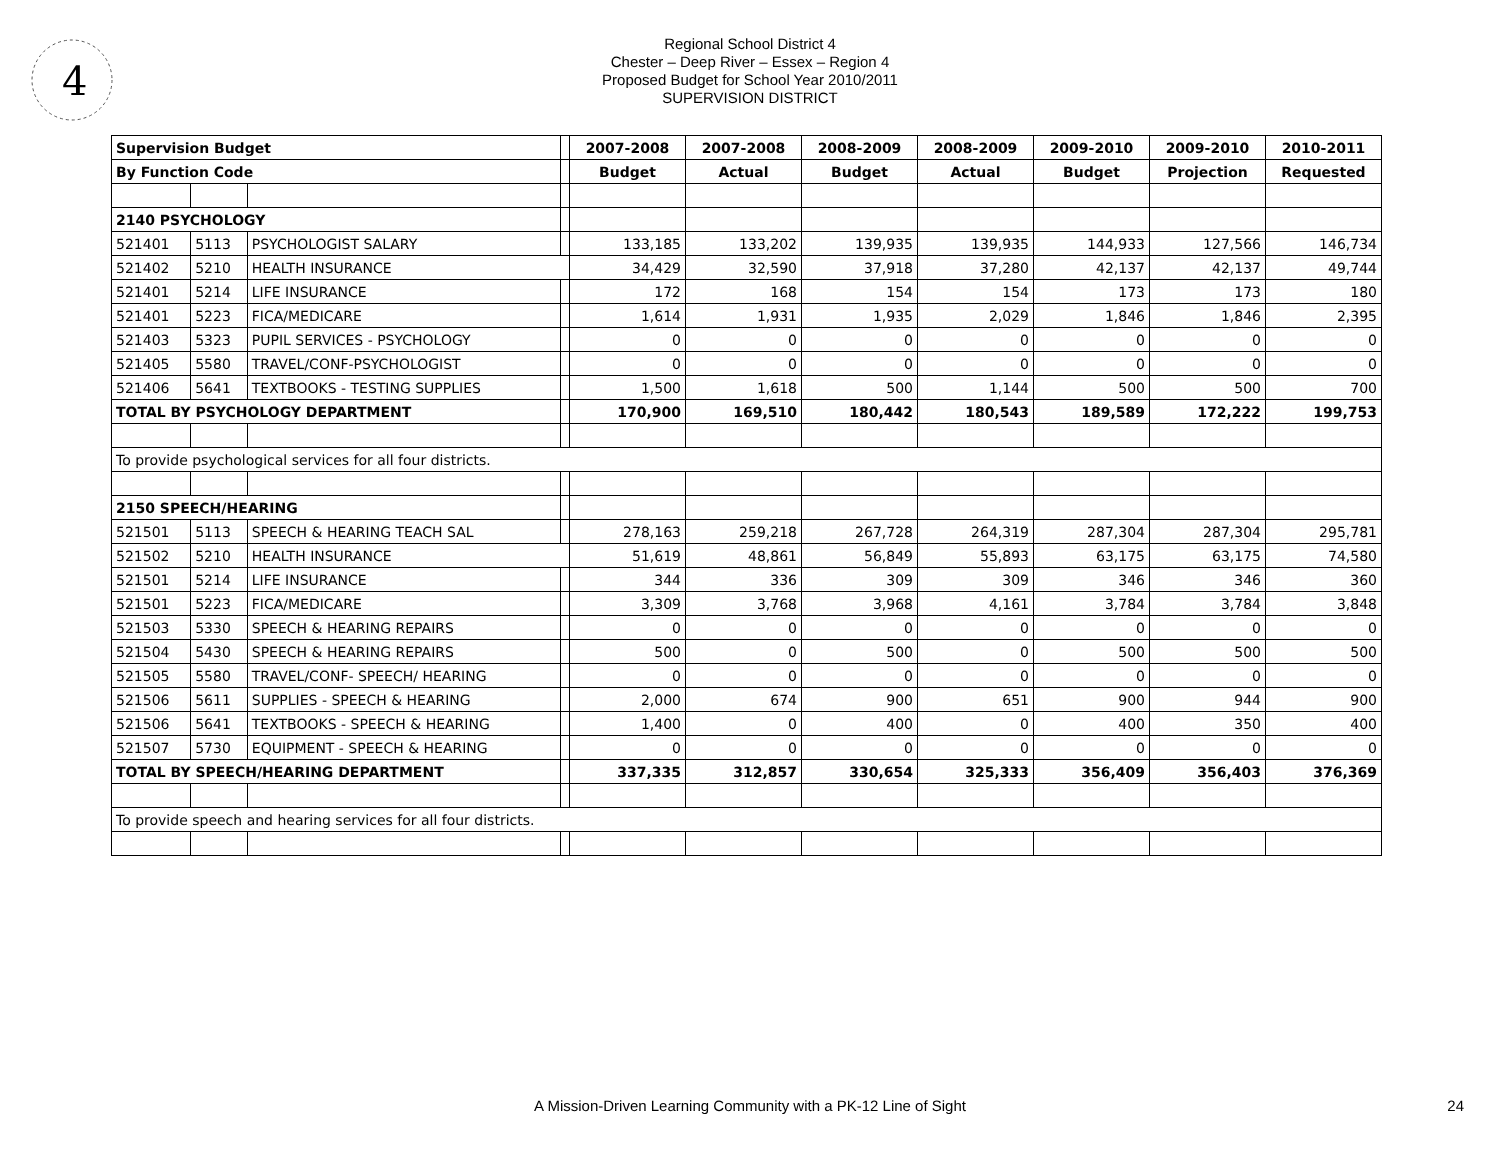4
Regional School District 4
Chester – Deep River – Essex – Region 4
Proposed Budget for School Year 2010/2011
SUPERVISION DISTRICT
| Supervision Budget | | | | 2007-2008 | 2007-2008 | 2008-2009 | 2008-2009 | 2009-2010 | 2009-2010 | 2010-2011 |
| By Function Code | | | | Budget | Actual | Budget | Actual | Budget | Projection | Requested |
| 2140 PSYCHOLOGY | | | | | | | | | | |
| 521401 | 5113 | PSYCHOLOGIST SALARY | | 133,185 | 133,202 | 139,935 | 139,935 | 144,933 | 127,566 | 146,734 |
| 521402 | 5210 | HEALTH INSURANCE | | 34,429 | 32,590 | 37,918 | 37,280 | 42,137 | 42,137 | 49,744 |
| 521401 | 5214 | LIFE INSURANCE | | 172 | 168 | 154 | 154 | 173 | 173 | 180 |
| 521401 | 5223 | FICA/MEDICARE | | 1,614 | 1,931 | 1,935 | 2,029 | 1,846 | 1,846 | 2,395 |
| 521403 | 5323 | PUPIL SERVICES - PSYCHOLOGY | | 0 | 0 | 0 | 0 | 0 | 0 | 0 |
| 521405 | 5580 | TRAVEL/CONF-PSYCHOLOGIST | | 0 | 0 | 0 | 0 | 0 | 0 | 0 |
| 521406 | 5641 | TEXTBOOKS - TESTING SUPPLIES | | 1,500 | 1,618 | 500 | 1,144 | 500 | 500 | 700 |
| TOTAL BY PSYCHOLOGY DEPARTMENT | | | | 170,900 | 169,510 | 180,442 | 180,543 | 189,589 | 172,222 | 199,753 |
| To provide psychological services for all four districts. | | | | | | | | | | |
| 2150 SPEECH/HEARING | | | | | | | | | | |
| 521501 | 5113 | SPEECH & HEARING TEACH SAL | | 278,163 | 259,218 | 267,728 | 264,319 | 287,304 | 287,304 | 295,781 |
| 521502 | 5210 | HEALTH INSURANCE | | 51,619 | 48,861 | 56,849 | 55,893 | 63,175 | 63,175 | 74,580 |
| 521501 | 5214 | LIFE INSURANCE | | 344 | 336 | 309 | 309 | 346 | 346 | 360 |
| 521501 | 5223 | FICA/MEDICARE | | 3,309 | 3,768 | 3,968 | 4,161 | 3,784 | 3,784 | 3,848 |
| 521503 | 5330 | SPEECH & HEARING REPAIRS | | 0 | 0 | 0 | 0 | 0 | 0 | 0 |
| 521504 | 5430 | SPEECH & HEARING REPAIRS | | 500 | 0 | 500 | 0 | 500 | 500 | 500 |
| 521505 | 5580 | TRAVEL/CONF- SPEECH/ HEARING | | 0 | 0 | 0 | 0 | 0 | 0 | 0 |
| 521506 | 5611 | SUPPLIES - SPEECH & HEARING | | 2,000 | 674 | 900 | 651 | 900 | 944 | 900 |
| 521506 | 5641 | TEXTBOOKS - SPEECH & HEARING | | 1,400 | 0 | 400 | 0 | 400 | 350 | 400 |
| 521507 | 5730 | EQUIPMENT - SPEECH & HEARING | | 0 | 0 | 0 | 0 | 0 | 0 | 0 |
| TOTAL BY SPEECH/HEARING DEPARTMENT | | | | 337,335 | 312,857 | 330,654 | 325,333 | 356,409 | 356,403 | 376,369 |
| To provide speech and hearing services for all four districts. | | | | | | | | | | |
A Mission-Driven Learning Community with a PK-12 Line of Sight 24